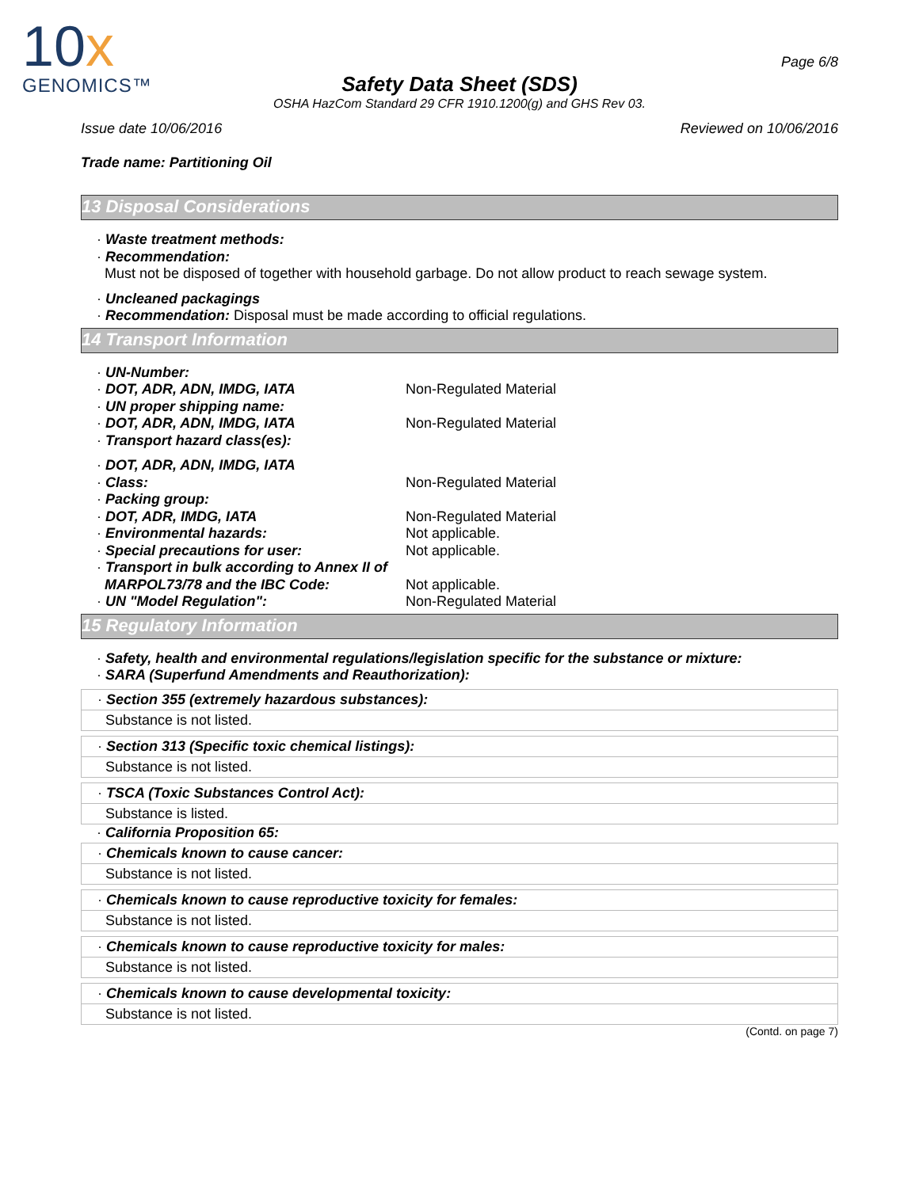10x
GENOMICS™
Page 6/8
Safety Data Sheet (SDS)
OSHA HazCom Standard 29 CFR 1910.1200(g) and GHS Rev 03.
Issue date 10/06/2016 Reviewed on 10/06/2016
Trade name: Partitioning Oil
13 Disposal Considerations
· Waste treatment methods:
· Recommendation:
Must not be disposed of together with household garbage. Do not allow product to reach sewage system.
· Uncleaned packagings
· Recommendation: Disposal must be made according to official regulations.
14 Transport Information
· UN-Number:
· DOT, ADR, ADN, IMDG, IATA Non-Regulated Material
· UN proper shipping name:
· DOT, ADR, ADN, IMDG, IATA Non-Regulated Material
· Transport hazard class(es):
· DOT, ADR, ADN, IMDG, IATA
· Class: Non-Regulated Material
· Packing group:
· DOT, ADR, IMDG, IATA Non-Regulated Material
· Environmental hazards: Not applicable.
· Special precautions for user: Not applicable.
· Transport in bulk according to Annex II of
MARPOL73/78 and the IBC Code: Not applicable.
· UN "Model Regulation": Non-Regulated Material
15 Regulatory Information
· Safety, health and environmental regulations/legislation specific for the substance or mixture:
· SARA (Superfund Amendments and Reauthorization):
· Section 355 (extremely hazardous substances):
Substance is not listed.
· Section 313 (Specific toxic chemical listings):
Substance is not listed.
· TSCA (Toxic Substances Control Act):
Substance is listed.
· California Proposition 65:
· Chemicals known to cause cancer:
Substance is not listed.
· Chemicals known to cause reproductive toxicity for females:
Substance is not listed.
· Chemicals known to cause reproductive toxicity for males:
Substance is not listed.
· Chemicals known to cause developmental toxicity:
Substance is not listed.
(Contd. on page 7)